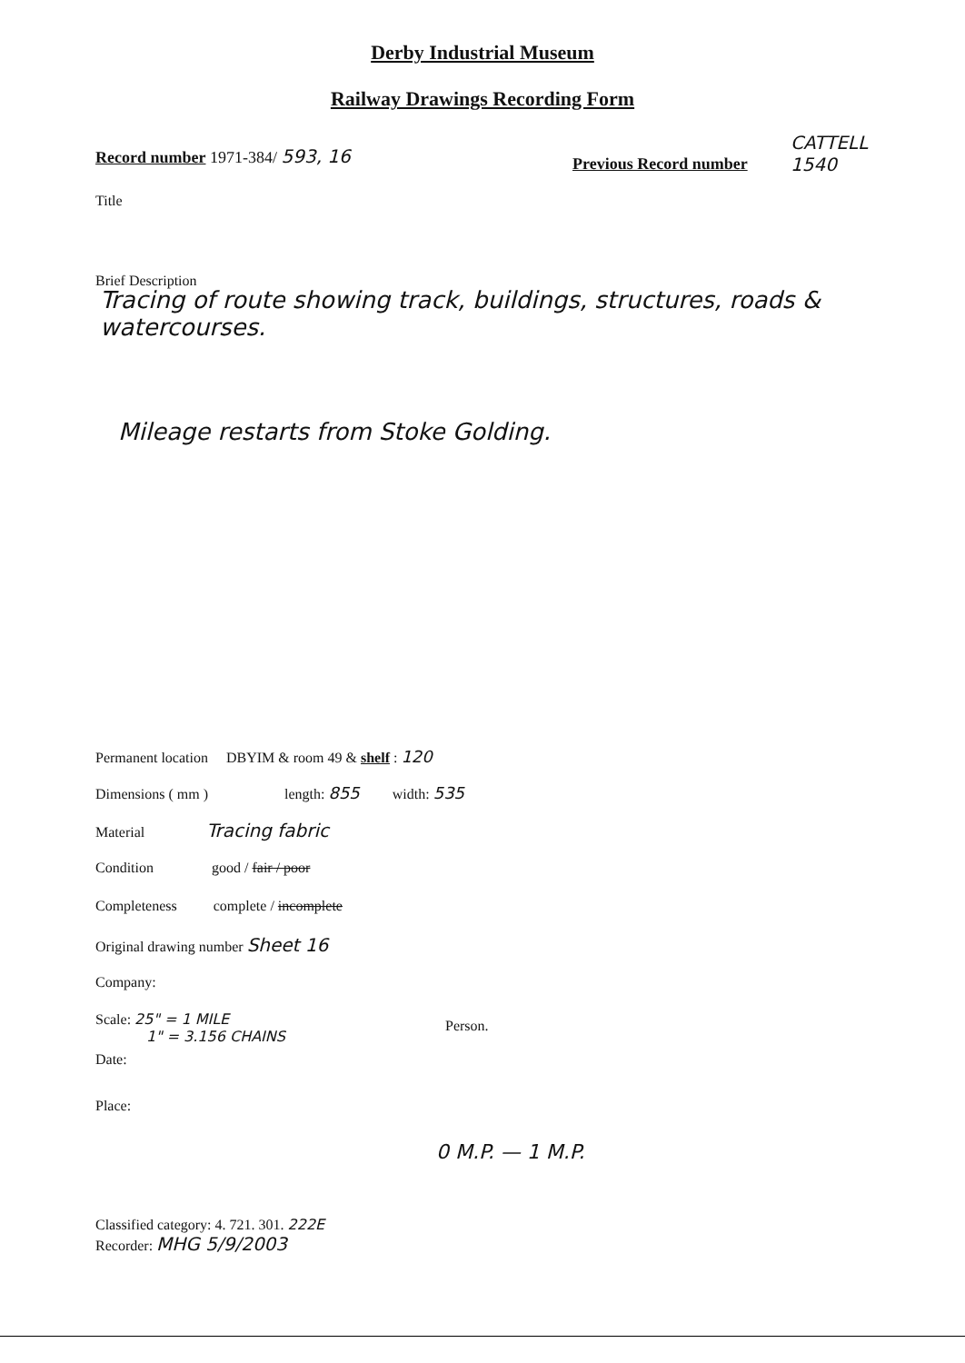Derby Industrial Museum
Railway Drawings Recording Form
Record number 1971-384/ 593, 16
Previous Record number
CATTELL
1540
Title
Brief Description
Tracing of route showing track, buildings, structures, roads & watercourses.
Mileage restarts from Stoke Golding.
Permanent location DBYIM & room 49 & shelf : 120
Dimensions ( mm ) length: 855 width: 535
Material Tracing fabric
Condition good / fair / poor
Completeness complete / incomplete
Original drawing number Sheet 16
Company:
Scale: 25" = 1 MILE
1" = 3.156 CHAINS
Person.
Date:
Place:
0 M.P. — 1 M.P.
Classified category: 4. 721. 301. 222E
Recorder: MHG 5/9/2003